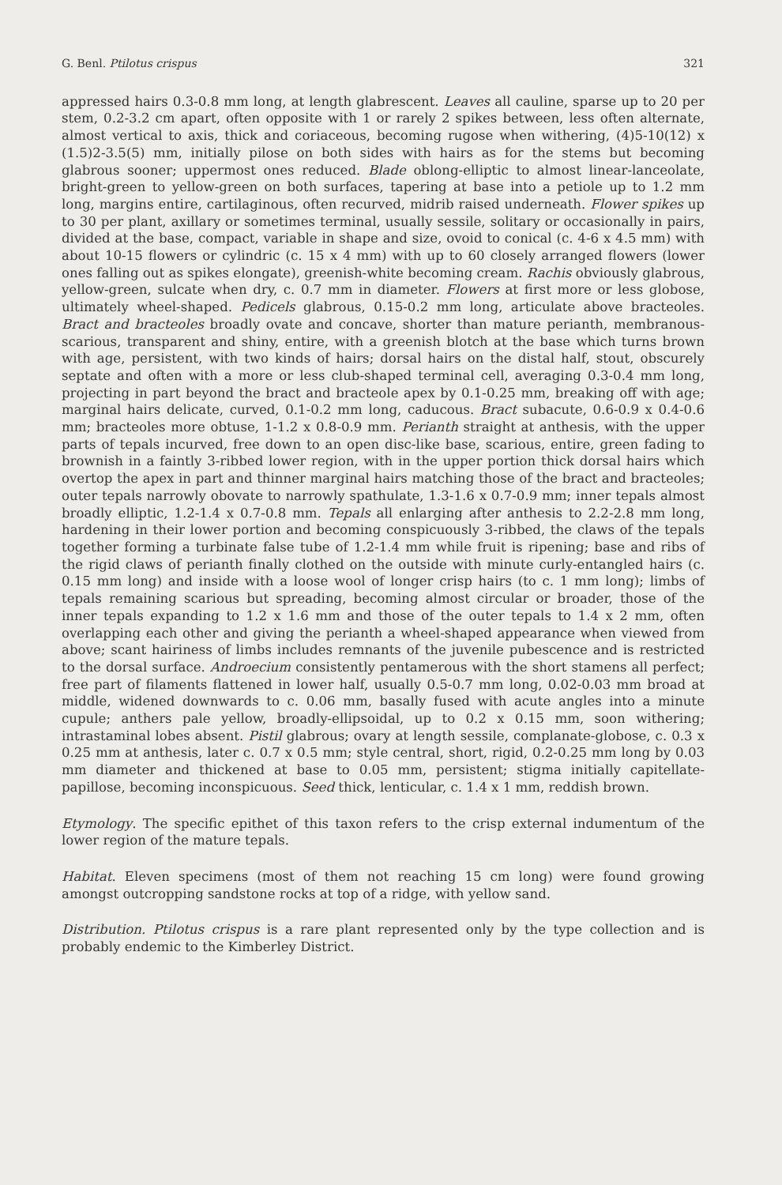G. Benl. Ptilotus crispus 321
appressed hairs 0.3-0.8 mm long, at length glabrescent. Leaves all cauline, sparse up to 20 per stem, 0.2-3.2 cm apart, often opposite with 1 or rarely 2 spikes between, less often alternate, almost vertical to axis, thick and coriaceous, becoming rugose when withering, (4)5-10(12) x (1.5)2-3.5(5) mm, initially pilose on both sides with hairs as for the stems but becoming glabrous sooner; uppermost ones reduced. Blade oblong-elliptic to almost linear-lanceolate, bright-green to yellow-green on both surfaces, tapering at base into a petiole up to 1.2 mm long, margins entire, cartilaginous, often recurved, midrib raised underneath. Flower spikes up to 30 per plant, axillary or sometimes terminal, usually sessile, solitary or occasionally in pairs, divided at the base, compact, variable in shape and size, ovoid to conical (c. 4-6 x 4.5 mm) with about 10-15 flowers or cylindric (c. 15 x 4 mm) with up to 60 closely arranged flowers (lower ones falling out as spikes elongate), greenish-white becoming cream. Rachis obviously glabrous, yellow-green, sulcate when dry, c. 0.7 mm in diameter. Flowers at first more or less globose, ultimately wheel-shaped. Pedicels glabrous, 0.15-0.2 mm long, articulate above bracteoles. Bract and bracteoles broadly ovate and concave, shorter than mature perianth, membranous-scarious, transparent and shiny, entire, with a greenish blotch at the base which turns brown with age, persistent, with two kinds of hairs; dorsal hairs on the distal half, stout, obscurely septate and often with a more or less club-shaped terminal cell, averaging 0.3-0.4 mm long, projecting in part beyond the bract and bracteole apex by 0.1-0.25 mm, breaking off with age; marginal hairs delicate, curved, 0.1-0.2 mm long, caducous. Bract subacute, 0.6-0.9 x 0.4-0.6 mm; bracteoles more obtuse, 1-1.2 x 0.8-0.9 mm. Perianth straight at anthesis, with the upper parts of tepals incurved, free down to an open disc-like base, scarious, entire, green fading to brownish in a faintly 3-ribbed lower region, with in the upper portion thick dorsal hairs which overtop the apex in part and thinner marginal hairs matching those of the bract and bracteoles; outer tepals narrowly obovate to narrowly spathulate, 1.3-1.6 x 0.7-0.9 mm; inner tepals almost broadly elliptic, 1.2-1.4 x 0.7-0.8 mm. Tepals all enlarging after anthesis to 2.2-2.8 mm long, hardening in their lower portion and becoming conspicuously 3-ribbed, the claws of the tepals together forming a turbinate false tube of 1.2-1.4 mm while fruit is ripening; base and ribs of the rigid claws of perianth finally clothed on the outside with minute curly-entangled hairs (c. 0.15 mm long) and inside with a loose wool of longer crisp hairs (to c. 1 mm long); limbs of tepals remaining scarious but spreading, becoming almost circular or broader, those of the inner tepals expanding to 1.2 x 1.6 mm and those of the outer tepals to 1.4 x 2 mm, often overlapping each other and giving the perianth a wheel-shaped appearance when viewed from above; scant hairiness of limbs includes remnants of the juvenile pubescence and is restricted to the dorsal surface. Androecium consistently pentamerous with the short stamens all perfect; free part of filaments flattened in lower half, usually 0.5-0.7 mm long, 0.02-0.03 mm broad at middle, widened downwards to c. 0.06 mm, basally fused with acute angles into a minute cupule; anthers pale yellow, broadly-ellipsoidal, up to 0.2 x 0.15 mm, soon withering; intrastaminal lobes absent. Pistil glabrous; ovary at length sessile, complanate-globose, c. 0.3 x 0.25 mm at anthesis, later c. 0.7 x 0.5 mm; style central, short, rigid, 0.2-0.25 mm long by 0.03 mm diameter and thickened at base to 0.05 mm, persistent; stigma initially capitellate-papillose, becoming inconspicuous. Seed thick, lenticular, c. 1.4 x 1 mm, reddish brown.
Etymology. The specific epithet of this taxon refers to the crisp external indumentum of the lower region of the mature tepals.
Habitat. Eleven specimens (most of them not reaching 15 cm long) were found growing amongst outcropping sandstone rocks at top of a ridge, with yellow sand.
Distribution. Ptilotus crispus is a rare plant represented only by the type collection and is probably endemic to the Kimberley District.